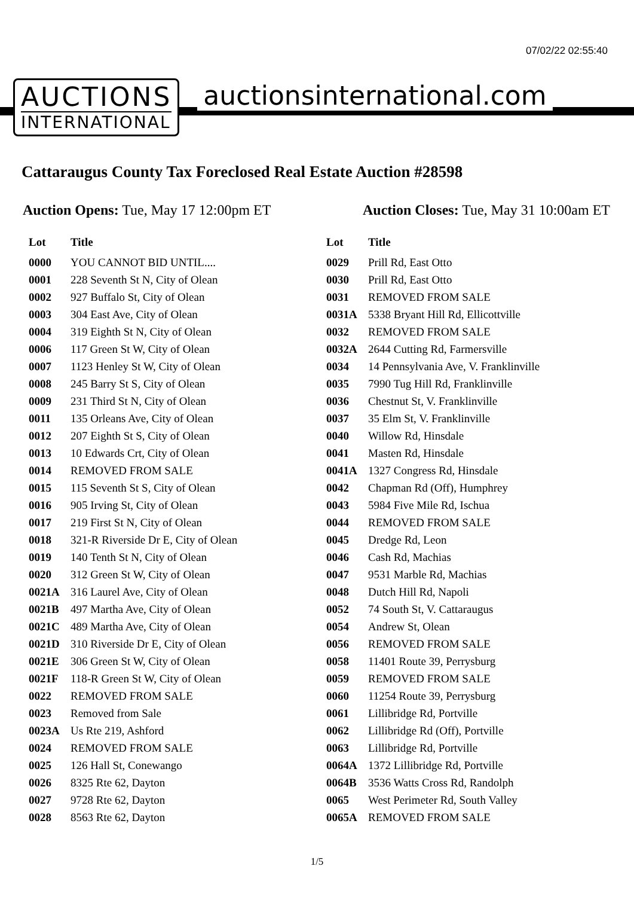07/02/22 02:55:40
AUCTIONS
INTERNATIONAL
auctionsinternational.com
Cattaraugus County Tax Foreclosed Real Estate Auction #28598
Auction Opens: Tue, May 17 12:00pm ET
Auction Closes: Tue, May 31 10:00am ET
| Lot | Title |
| --- | --- |
| 0000 | YOU CANNOT BID UNTIL.... |
| 0001 | 228 Seventh St N, City of Olean |
| 0002 | 927 Buffalo St, City of Olean |
| 0003 | 304 East Ave, City of Olean |
| 0004 | 319 Eighth St N, City of Olean |
| 0006 | 117 Green St W, City of Olean |
| 0007 | 1123 Henley St W, City of Olean |
| 0008 | 245 Barry St S, City of Olean |
| 0009 | 231 Third St N, City of Olean |
| 0011 | 135 Orleans Ave, City of Olean |
| 0012 | 207 Eighth St S, City of Olean |
| 0013 | 10 Edwards Crt, City of Olean |
| 0014 | REMOVED FROM SALE |
| 0015 | 115 Seventh St S, City of Olean |
| 0016 | 905 Irving St, City of Olean |
| 0017 | 219 First St N, City of Olean |
| 0018 | 321-R Riverside Dr E, City of Olean |
| 0019 | 140 Tenth St N, City of Olean |
| 0020 | 312 Green St W, City of Olean |
| 0021A | 316 Laurel Ave, City of Olean |
| 0021B | 497 Martha Ave, City of Olean |
| 0021C | 489 Martha Ave, City of Olean |
| 0021D | 310 Riverside Dr E, City of Olean |
| 0021E | 306 Green St W, City of Olean |
| 0021F | 118-R Green St W, City of Olean |
| 0022 | REMOVED FROM SALE |
| 0023 | Removed from Sale |
| 0023A | Us Rte 219, Ashford |
| 0024 | REMOVED FROM SALE |
| 0025 | 126 Hall St, Conewango |
| 0026 | 8325 Rte 62, Dayton |
| 0027 | 9728 Rte 62, Dayton |
| 0028 | 8563 Rte 62, Dayton |
| Lot | Title |
| --- | --- |
| 0029 | Prill Rd, East Otto |
| 0030 | Prill Rd, East Otto |
| 0031 | REMOVED FROM SALE |
| 0031A | 5338 Bryant Hill Rd, Ellicottville |
| 0032 | REMOVED FROM SALE |
| 0032A | 2644 Cutting Rd, Farmersville |
| 0034 | 14 Pennsylvania Ave, V. Franklinville |
| 0035 | 7990 Tug Hill Rd, Franklinville |
| 0036 | Chestnut St, V. Franklinville |
| 0037 | 35 Elm St, V. Franklinville |
| 0040 | Willow Rd, Hinsdale |
| 0041 | Masten Rd, Hinsdale |
| 0041A | 1327 Congress Rd, Hinsdale |
| 0042 | Chapman Rd (Off), Humphrey |
| 0043 | 5984 Five Mile Rd, Ischua |
| 0044 | REMOVED FROM SALE |
| 0045 | Dredge Rd, Leon |
| 0046 | Cash Rd, Machias |
| 0047 | 9531 Marble Rd, Machias |
| 0048 | Dutch Hill Rd, Napoli |
| 0052 | 74 South St, V. Cattaraugus |
| 0054 | Andrew St, Olean |
| 0056 | REMOVED FROM SALE |
| 0058 | 11401 Route 39, Perrysburg |
| 0059 | REMOVED FROM SALE |
| 0060 | 11254 Route 39, Perrysburg |
| 0061 | Lillibridge Rd, Portville |
| 0062 | Lillibridge Rd (Off), Portville |
| 0063 | Lillibridge Rd, Portville |
| 0064A | 1372 Lillibridge Rd, Portville |
| 0064B | 3536 Watts Cross Rd, Randolph |
| 0065 | West Perimeter Rd, South Valley |
| 0065A | REMOVED FROM SALE |
1/5